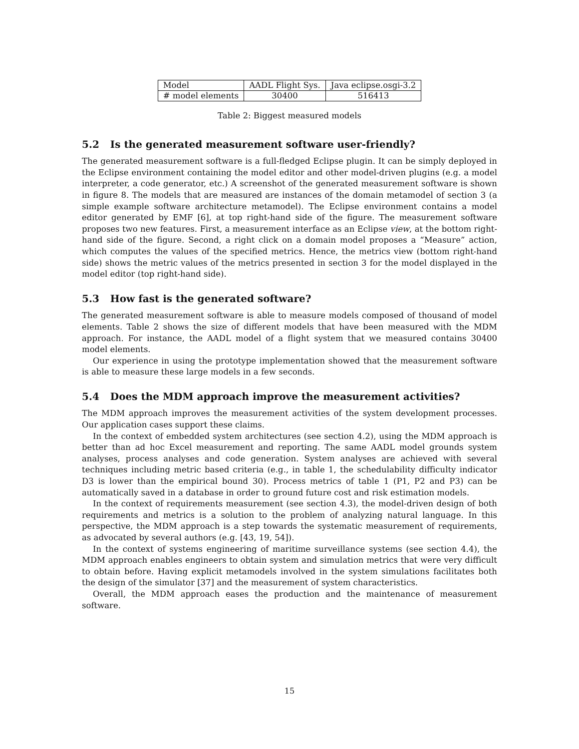| Model | AADL Flight Sys. | Java eclipse.osgi-3.2 |
| # model elements | 30400 | 516413 |
Table 2: Biggest measured models
5.2 Is the generated measurement software user-friendly?
The generated measurement software is a full-fledged Eclipse plugin. It can be simply deployed in the Eclipse environment containing the model editor and other model-driven plugins (e.g. a model interpreter, a code generator, etc.) A screenshot of the generated measurement software is shown in figure 8. The models that are measured are instances of the domain metamodel of section 3 (a simple example software architecture metamodel). The Eclipse environment contains a model editor generated by EMF [6], at top right-hand side of the figure. The measurement software proposes two new features. First, a measurement interface as an Eclipse view, at the bottom right-hand side of the figure. Second, a right click on a domain model proposes a “Measure” action, which computes the values of the specified metrics. Hence, the metrics view (bottom right-hand side) shows the metric values of the metrics presented in section 3 for the model displayed in the model editor (top right-hand side).
5.3 How fast is the generated software?
The generated measurement software is able to measure models composed of thousand of model elements. Table 2 shows the size of different models that have been measured with the MDM approach. For instance, the AADL model of a flight system that we measured contains 30400 model elements.
Our experience in using the prototype implementation showed that the measurement software is able to measure these large models in a few seconds.
5.4 Does the MDM approach improve the measurement activities?
The MDM approach improves the measurement activities of the system development processes. Our application cases support these claims.
In the context of embedded system architectures (see section 4.2), using the MDM approach is better than ad hoc Excel measurement and reporting. The same AADL model grounds system analyses, process analyses and code generation. System analyses are achieved with several techniques including metric based criteria (e.g., in table 1, the schedulability difficulty indicator D3 is lower than the empirical bound 30). Process metrics of table 1 (P1, P2 and P3) can be automatically saved in a database in order to ground future cost and risk estimation models.
In the context of requirements measurement (see section 4.3), the model-driven design of both requirements and metrics is a solution to the problem of analyzing natural language. In this perspective, the MDM approach is a step towards the systematic measurement of requirements, as advocated by several authors (e.g. [43, 19, 54]).
In the context of systems engineering of maritime surveillance systems (see section 4.4), the MDM approach enables engineers to obtain system and simulation metrics that were very difficult to obtain before. Having explicit metamodels involved in the system simulations facilitates both the design of the simulator [37] and the measurement of system characteristics.
Overall, the MDM approach eases the production and the maintenance of measurement software.
15